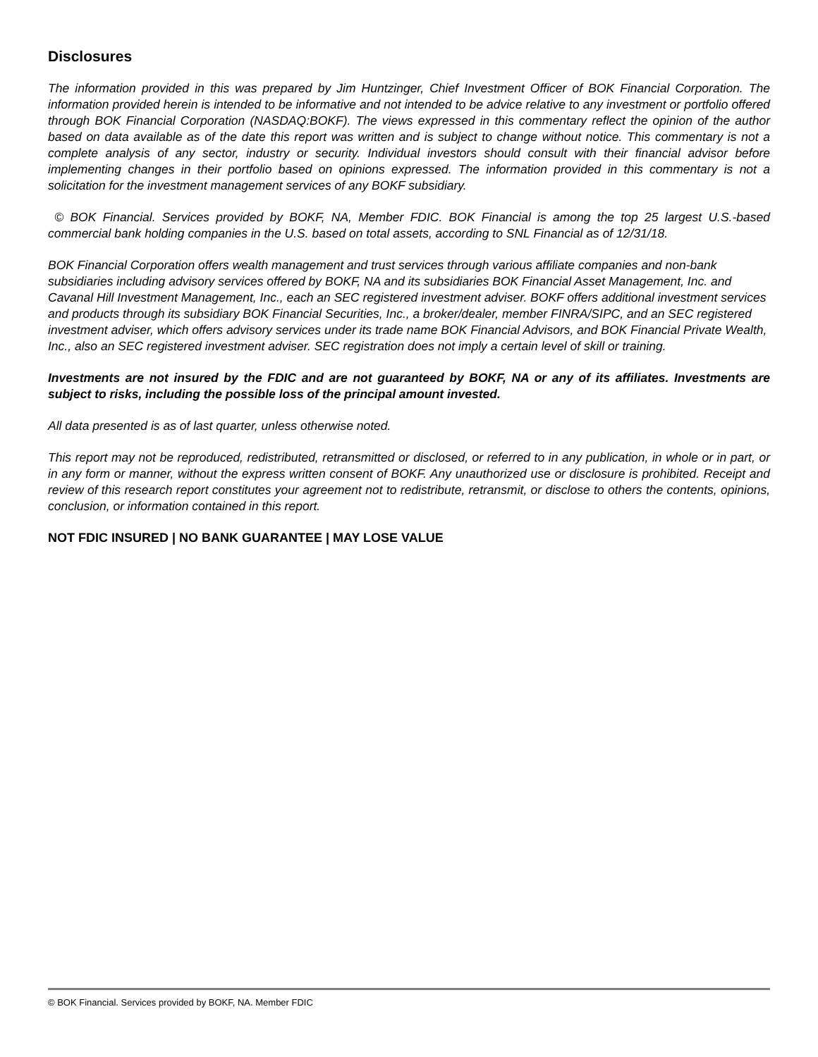Disclosures
The information provided in this was prepared by Jim Huntzinger, Chief Investment Officer of BOK Financial Corporation. The information provided herein is intended to be informative and not intended to be advice relative to any investment or portfolio offered through BOK Financial Corporation (NASDAQ:BOKF). The views expressed in this commentary reflect the opinion of the author based on data available as of the date this report was written and is subject to change without notice. This commentary is not a complete analysis of any sector, industry or security. Individual investors should consult with their financial advisor before implementing changes in their portfolio based on opinions expressed. The information provided in this commentary is not a solicitation for the investment management services of any BOKF subsidiary.
© BOK Financial. Services provided by BOKF, NA, Member FDIC. BOK Financial is among the top 25 largest U.S.-based commercial bank holding companies in the U.S. based on total assets, according to SNL Financial as of 12/31/18.
BOK Financial Corporation offers wealth management and trust services through various affiliate companies and non-bank subsidiaries including advisory services offered by BOKF, NA and its subsidiaries BOK Financial Asset Management, Inc. and Cavanal Hill Investment Management, Inc., each an SEC registered investment adviser. BOKF offers additional investment services and products through its subsidiary BOK Financial Securities, Inc., a broker/dealer, member FINRA/SIPC, and an SEC registered investment adviser, which offers advisory services under its trade name BOK Financial Advisors, and BOK Financial Private Wealth, Inc., also an SEC registered investment adviser. SEC registration does not imply a certain level of skill or training.
Investments are not insured by the FDIC and are not guaranteed by BOKF, NA or any of its affiliates. Investments are subject to risks, including the possible loss of the principal amount invested.
All data presented is as of last quarter, unless otherwise noted.
This report may not be reproduced, redistributed, retransmitted or disclosed, or referred to in any publication, in whole or in part, or in any form or manner, without the express written consent of BOKF. Any unauthorized use or disclosure is prohibited. Receipt and review of this research report constitutes your agreement not to redistribute, retransmit, or disclose to others the contents, opinions, conclusion, or information contained in this report.
NOT FDIC INSURED | NO BANK GUARANTEE | MAY LOSE VALUE
© BOK Financial. Services provided by BOKF, NA. Member FDIC